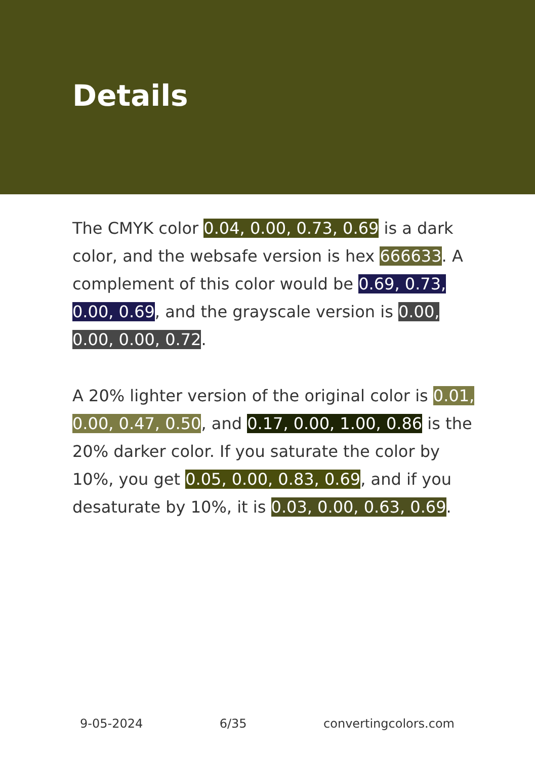Details
The CMYK color 0.04, 0.00, 0.73, 0.69 is a dark color, and the websafe version is hex 666633. A complement of this color would be 0.69, 0.73, 0.00, 0.69, and the grayscale version is 0.00, 0.00, 0.00, 0.72.
A 20% lighter version of the original color is 0.01, 0.00, 0.47, 0.50, and 0.17, 0.00, 1.00, 0.86 is the 20% darker color. If you saturate the color by 10%, you get 0.05, 0.00, 0.83, 0.69, and if you desaturate by 10%, it is 0.03, 0.00, 0.63, 0.69.
9-05-2024 6/35 convertingcolors.com